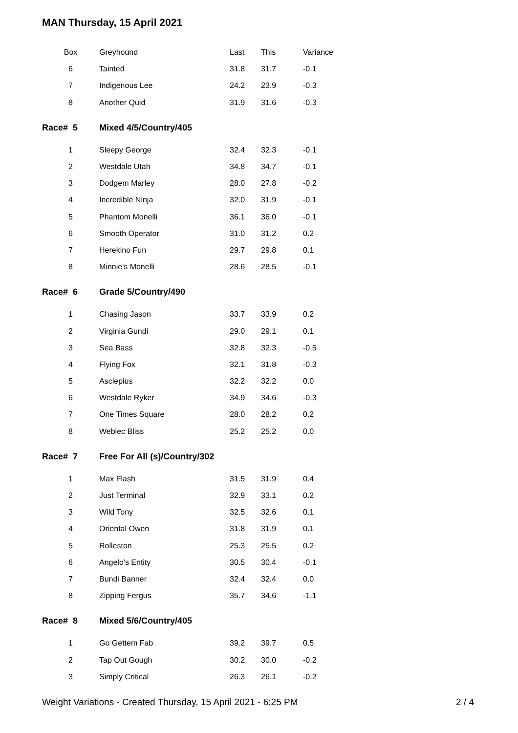MAN Thursday, 15 April 2021
| Box | Greyhound | Last | This | Variance |
| --- | --- | --- | --- | --- |
| 6 | Tainted | 31.8 | 31.7 | -0.1 |
| 7 | Indigenous Lee | 24.2 | 23.9 | -0.3 |
| 8 | Another Quid | 31.9 | 31.6 | -0.3 |
| Race# 5 | Mixed 4/5/Country/405 | | | |
| 1 | Sleepy George | 32.4 | 32.3 | -0.1 |
| 2 | Westdale Utah | 34.8 | 34.7 | -0.1 |
| 3 | Dodgem Marley | 28.0 | 27.8 | -0.2 |
| 4 | Incredible Ninja | 32.0 | 31.9 | -0.1 |
| 5 | Phantom Monelli | 36.1 | 36.0 | -0.1 |
| 6 | Smooth Operator | 31.0 | 31.2 | 0.2 |
| 7 | Herekino Fun | 29.7 | 29.8 | 0.1 |
| 8 | Minnie's Monelli | 28.6 | 28.5 | -0.1 |
| Race# 6 | Grade 5/Country/490 | | | |
| 1 | Chasing Jason | 33.7 | 33.9 | 0.2 |
| 2 | Virginia Gundi | 29.0 | 29.1 | 0.1 |
| 3 | Sea Bass | 32.8 | 32.3 | -0.5 |
| 4 | Flying Fox | 32.1 | 31.8 | -0.3 |
| 5 | Asclepius | 32.2 | 32.2 | 0.0 |
| 6 | Westdale Ryker | 34.9 | 34.6 | -0.3 |
| 7 | One Times Square | 28.0 | 28.2 | 0.2 |
| 8 | Weblec Bliss | 25.2 | 25.2 | 0.0 |
| Race# 7 | Free For All (s)/Country/302 | | | |
| 1 | Max Flash | 31.5 | 31.9 | 0.4 |
| 2 | Just Terminal | 32.9 | 33.1 | 0.2 |
| 3 | Wild Tony | 32.5 | 32.6 | 0.1 |
| 4 | Oriental Owen | 31.8 | 31.9 | 0.1 |
| 5 | Rolleston | 25.3 | 25.5 | 0.2 |
| 6 | Angelo's Entity | 30.5 | 30.4 | -0.1 |
| 7 | Bundi Banner | 32.4 | 32.4 | 0.0 |
| 8 | Zipping Fergus | 35.7 | 34.6 | -1.1 |
| Race# 8 | Mixed 5/6/Country/405 | | | |
| 1 | Go Gettem Fab | 39.2 | 39.7 | 0.5 |
| 2 | Tap Out Gough | 30.2 | 30.0 | -0.2 |
| 3 | Simply Critical | 26.3 | 26.1 | -0.2 |
Weight Variations - Created Thursday, 15 April 2021 - 6:25 PM 2 / 4